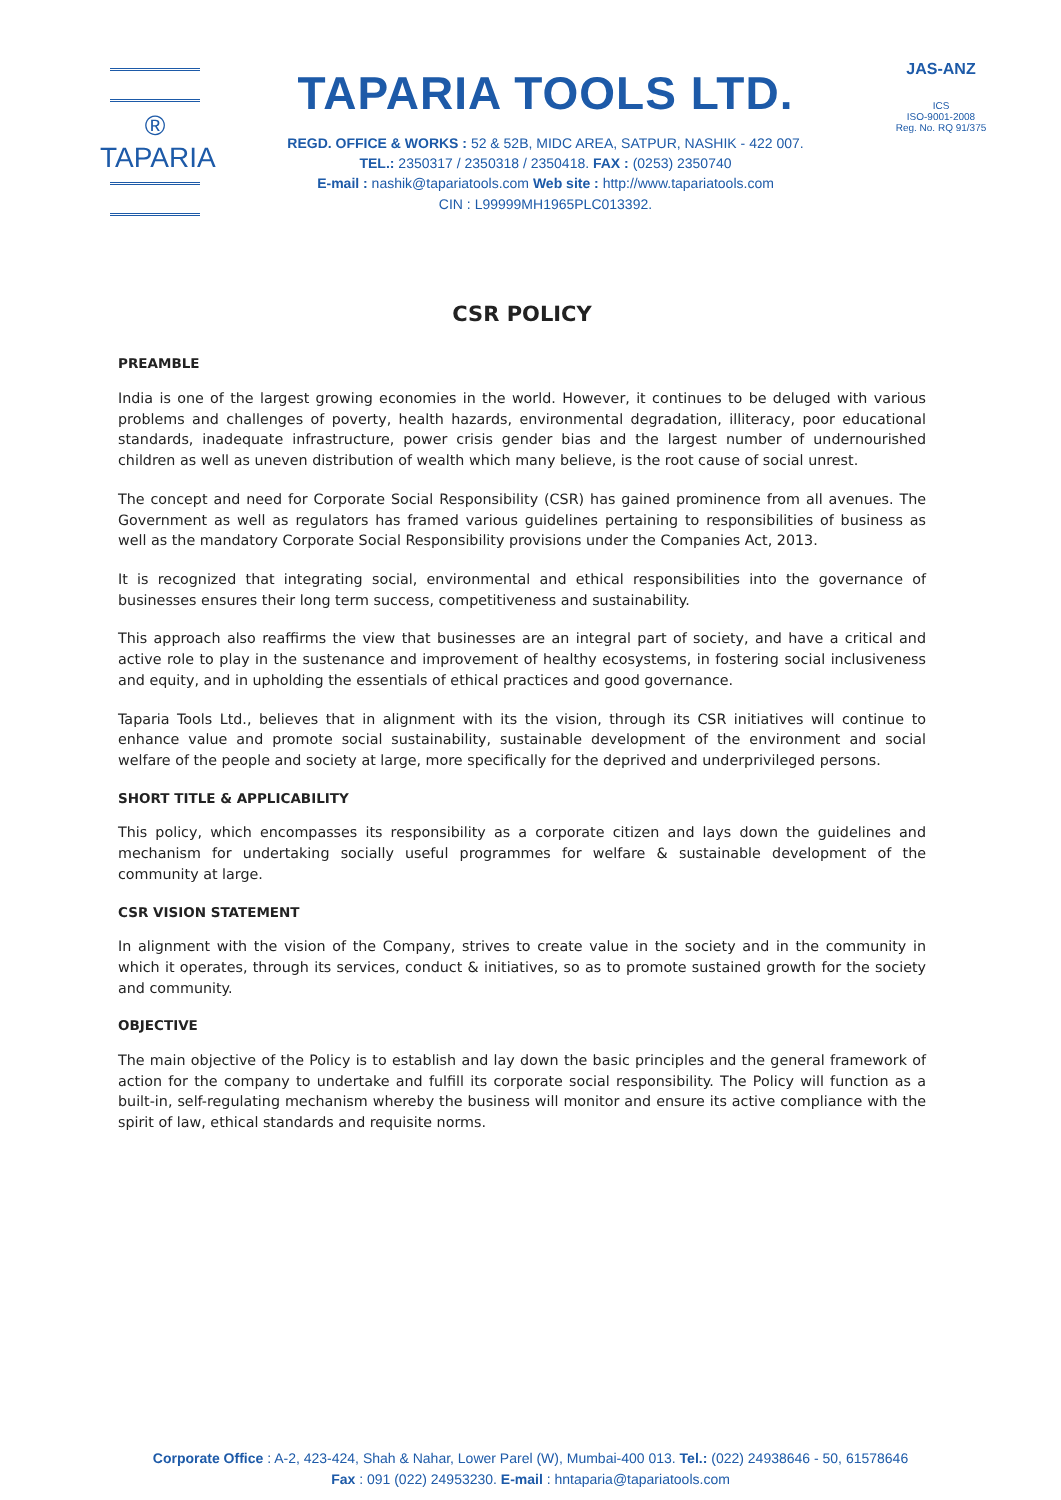® TAPARIA
TAPARIA TOOLS LTD.
REGD. OFFICE & WORKS : 52 & 52B, MIDC AREA, SATPUR, NASHIK - 422 007.
TEL.: 2350317 / 2350318 / 2350418. FAX : (0253) 2350740
E-mail : nashik@tapariatools.com Web site : http://www.tapariatools.com
CIN : L99999MH1965PLC013392.
JAS-ANZ
ICS
ISO-9001-2008
Reg. No. RQ 91/375
CSR POLICY
PREAMBLE
India is one of the largest growing economies in the world. However, it continues to be deluged with various problems and challenges of poverty, health hazards, environmental degradation, illiteracy, poor educational standards, inadequate infrastructure, power crisis gender bias and the largest number of undernourished children as well as uneven distribution of wealth which many believe, is the root cause of social unrest.
The concept and need for Corporate Social Responsibility (CSR) has gained prominence from all avenues. The Government as well as regulators has framed various guidelines pertaining to responsibilities of business as well as the mandatory Corporate Social Responsibility provisions under the Companies Act, 2013.
It is recognized that integrating social, environmental and ethical responsibilities into the governance of businesses ensures their long term success, competitiveness and sustainability.
This approach also reaffirms the view that businesses are an integral part of society, and have a critical and active role to play in the sustenance and improvement of healthy ecosystems, in fostering social inclusiveness and equity, and in upholding the essentials of ethical practices and good governance.
Taparia Tools Ltd., believes that in alignment with its the vision, through its CSR initiatives will continue to enhance value and promote social sustainability, sustainable development of the environment and social welfare of the people and society at large, more specifically for the deprived and underprivileged persons.
SHORT TITLE & APPLICABILITY
This policy, which encompasses its responsibility as a corporate citizen and lays down the guidelines and mechanism for undertaking socially useful programmes for welfare & sustainable development of the community at large.
CSR VISION STATEMENT
In alignment with the vision of the Company, strives to create value in the society and in the community in which it operates, through its services, conduct & initiatives, so as to promote sustained growth for the society and community.
OBJECTIVE
The main objective of the Policy is to establish and lay down the basic principles and the general framework of action for the company to undertake and fulfill its corporate social responsibility. The Policy will function as a built-in, self-regulating mechanism whereby the business will monitor and ensure its active compliance with the spirit of law, ethical standards and requisite norms.
Corporate Office : A-2, 423-424, Shah & Nahar, Lower Parel (W), Mumbai-400 013. Tel.: (022) 24938646 - 50, 61578646
Fax : 091 (022) 24953230. E-mail : hntaparia@tapariatools.com